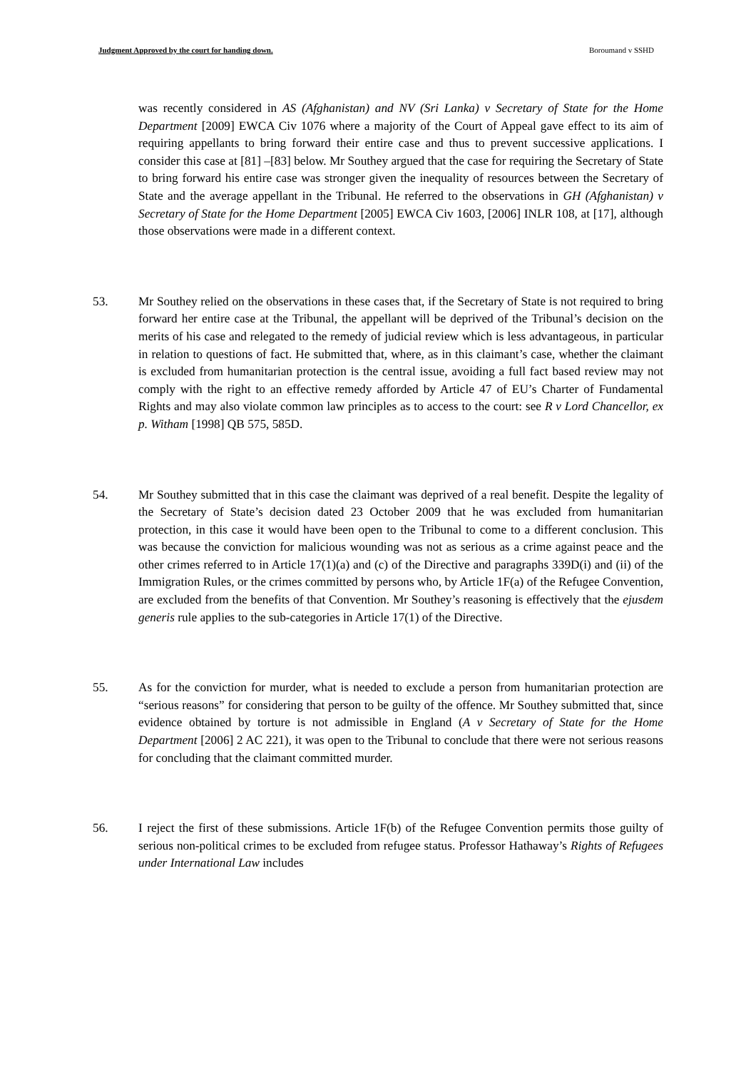Judgment Approved by the court for handing down. Boroumand v SSHD
was recently considered in AS (Afghanistan) and NV (Sri Lanka) v Secretary of State for the Home Department [2009] EWCA Civ 1076 where a majority of the Court of Appeal gave effect to its aim of requiring appellants to bring forward their entire case and thus to prevent successive applications. I consider this case at [81] –[83] below. Mr Southey argued that the case for requiring the Secretary of State to bring forward his entire case was stronger given the inequality of resources between the Secretary of State and the average appellant in the Tribunal. He referred to the observations in GH (Afghanistan) v Secretary of State for the Home Department [2005] EWCA Civ 1603, [2006] INLR 108, at [17], although those observations were made in a different context.
53. Mr Southey relied on the observations in these cases that, if the Secretary of State is not required to bring forward her entire case at the Tribunal, the appellant will be deprived of the Tribunal’s decision on the merits of his case and relegated to the remedy of judicial review which is less advantageous, in particular in relation to questions of fact. He submitted that, where, as in this claimant’s case, whether the claimant is excluded from humanitarian protection is the central issue, avoiding a full fact based review may not comply with the right to an effective remedy afforded by Article 47 of EU’s Charter of Fundamental Rights and may also violate common law principles as to access to the court: see R v Lord Chancellor, ex p. Witham [1998] QB 575, 585D.
54. Mr Southey submitted that in this case the claimant was deprived of a real benefit. Despite the legality of the Secretary of State’s decision dated 23 October 2009 that he was excluded from humanitarian protection, in this case it would have been open to the Tribunal to come to a different conclusion. This was because the conviction for malicious wounding was not as serious as a crime against peace and the other crimes referred to in Article 17(1)(a) and (c) of the Directive and paragraphs 339D(i) and (ii) of the Immigration Rules, or the crimes committed by persons who, by Article 1F(a) of the Refugee Convention, are excluded from the benefits of that Convention. Mr Southey’s reasoning is effectively that the ejusdem generis rule applies to the sub-categories in Article 17(1) of the Directive.
55. As for the conviction for murder, what is needed to exclude a person from humanitarian protection are “serious reasons” for considering that person to be guilty of the offence. Mr Southey submitted that, since evidence obtained by torture is not admissible in England (A v Secretary of State for the Home Department [2006] 2 AC 221), it was open to the Tribunal to conclude that there were not serious reasons for concluding that the claimant committed murder.
56. I reject the first of these submissions. Article 1F(b) of the Refugee Convention permits those guilty of serious non-political crimes to be excluded from refugee status. Professor Hathaway’s Rights of Refugees under International Law includes